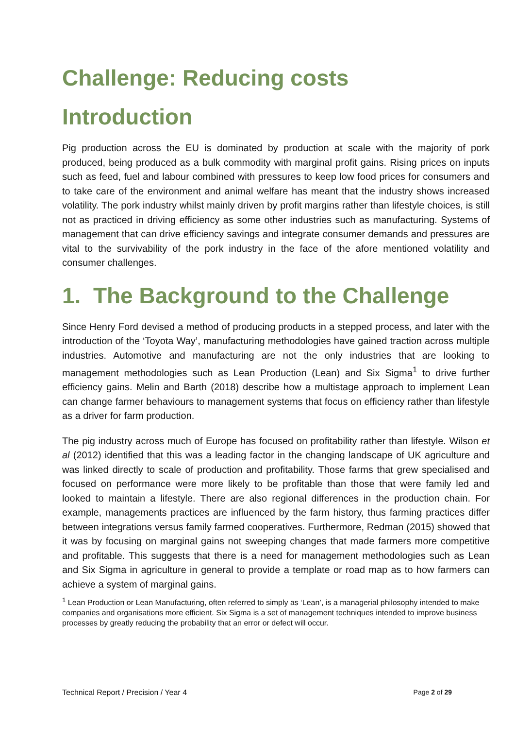Challenge: Reducing costs
Introduction
Pig production across the EU is dominated by production at scale with the majority of pork produced, being produced as a bulk commodity with marginal profit gains. Rising prices on inputs such as feed, fuel and labour combined with pressures to keep low food prices for consumers and to take care of the environment and animal welfare has meant that the industry shows increased volatility. The pork industry whilst mainly driven by profit margins rather than lifestyle choices, is still not as practiced in driving efficiency as some other industries such as manufacturing. Systems of management that can drive efficiency savings and integrate consumer demands and pressures are vital to the survivability of the pork industry in the face of the afore mentioned volatility and consumer challenges.
1. The Background to the Challenge
Since Henry Ford devised a method of producing products in a stepped process, and later with the introduction of the ‘Toyota Way’, manufacturing methodologies have gained traction across multiple industries. Automotive and manufacturing are not the only industries that are looking to management methodologies such as Lean Production (Lean) and Six Sigma<sup>1</sup> to drive further efficiency gains. Melin and Barth (2018) describe how a multistage approach to implement Lean can change farmer behaviours to management systems that focus on efficiency rather than lifestyle as a driver for farm production.
The pig industry across much of Europe has focused on profitability rather than lifestyle. Wilson et al (2012) identified that this was a leading factor in the changing landscape of UK agriculture and was linked directly to scale of production and profitability. Those farms that grew specialised and focused on performance were more likely to be profitable than those that were family led and looked to maintain a lifestyle. There are also regional differences in the production chain. For example, managements practices are influenced by the farm history, thus farming practices differ between integrations versus family farmed cooperatives. Furthermore, Redman (2015) showed that it was by focusing on marginal gains not sweeping changes that made farmers more competitive and profitable. This suggests that there is a need for management methodologies such as Lean and Six Sigma in agriculture in general to provide a template or road map as to how farmers can achieve a system of marginal gains.
<sup>1</sup> Lean Production or Lean Manufacturing, often referred to simply as ‘Lean’, is a managerial philosophy intended to make companies and organisations more efficient. Six Sigma is a set of management techniques intended to improve business processes by greatly reducing the probability that an error or defect will occur.
Technical Report / Precision / Year 4 Page 2 of 29